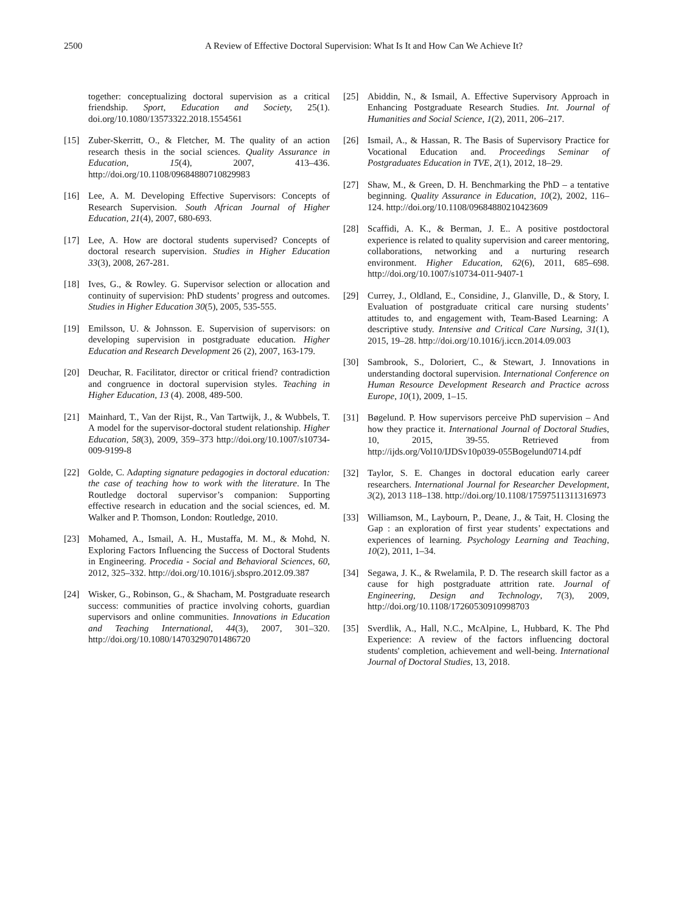2500 A Review of Effective Doctoral Supervision: What Is It and How Can We Achieve It?
together: conceptualizing doctoral supervision as a critical friendship. Sport, Education and Society, 25(1). doi.org/10.1080/13573322.2018.1554561
[15] Zuber-Skerritt, O., & Fletcher, M. The quality of an action research thesis in the social sciences. Quality Assurance in Education, 15(4), 2007, 413–436. http://doi.org/10.1108/09684880710829983
[16] Lee, A. M. Developing Effective Supervisors: Concepts of Research Supervision. South African Journal of Higher Education, 21(4), 2007, 680-693.
[17] Lee, A. How are doctoral students supervised? Concepts of doctoral research supervision. Studies in Higher Education 33(3), 2008, 267-281.
[18] Ives, G., & Rowley. G. Supervisor selection or allocation and continuity of supervision: PhD students’ progress and outcomes. Studies in Higher Education 30(5), 2005, 535-555.
[19] Emilsson, U. & Johnsson. E. Supervision of supervisors: on developing supervision in postgraduate education. Higher Education and Research Development 26 (2), 2007, 163-179.
[20] Deuchar, R. Facilitator, director or critical friend? contradiction and congruence in doctoral supervision styles. Teaching in Higher Education, 13 (4). 2008, 489-500.
[21] Mainhard, T., Van der Rijst, R., Van Tartwijk, J., & Wubbels, T. A model for the supervisor-doctoral student relationship. Higher Education, 58(3), 2009, 359–373 http://doi.org/10.1007/s10734-009-9199-8
[22] Golde, C. Adapting signature pedagogies in doctoral education: the case of teaching how to work with the literature. In The Routledge doctoral supervisor’s companion: Supporting effective research in education and the social sciences, ed. M. Walker and P. Thomson, London: Routledge, 2010.
[23] Mohamed, A., Ismail, A. H., Mustaffa, M. M., & Mohd, N. Exploring Factors Influencing the Success of Doctoral Students in Engineering. Procedia - Social and Behavioral Sciences, 60, 2012, 325–332. http://doi.org/10.1016/j.sbspro.2012.09.387
[24] Wisker, G., Robinson, G., & Shacham, M. Postgraduate research success: communities of practice involving cohorts, guardian supervisors and online communities. Innovations in Education and Teaching International, 44(3), 2007, 301–320. http://doi.org/10.1080/14703290701486720
[25] Abiddin, N., & Ismail, A. Effective Supervisory Approach in Enhancing Postgraduate Research Studies. Int. Journal of Humanities and Social Science, 1(2), 2011, 206–217.
[26] Ismail, A., & Hassan, R. The Basis of Supervisory Practice for Vocational Education and. Proceedings Seminar of Postgraduates Education in TVE, 2(1), 2012, 18–29.
[27] Shaw, M., & Green, D. H. Benchmarking the PhD – a tentative beginning. Quality Assurance in Education, 10(2), 2002, 116–124. http://doi.org/10.1108/09684880210423609
[28] Scaffidi, A. K., & Berman, J. E.. A positive postdoctoral experience is related to quality supervision and career mentoring, collaborations, networking and a nurturing research environment. Higher Education, 62(6), 2011, 685–698. http://doi.org/10.1007/s10734-011-9407-1
[29] Currey, J., Oldland, E., Considine, J., Glanville, D., & Story, I. Evaluation of postgraduate critical care nursing students’ attitudes to, and engagement with, Team-Based Learning: A descriptive study. Intensive and Critical Care Nursing, 31(1), 2015, 19–28. http://doi.org/10.1016/j.iccn.2014.09.003
[30] Sambrook, S., Doloriert, C., & Stewart, J. Innovations in understanding doctoral supervision. International Conference on Human Resource Development Research and Practice across Europe, 10(1), 2009, 1–15.
[31] Bøgelund. P. How supervisors perceive PhD supervision – And how they practice it. International Journal of Doctoral Studies, 10, 2015, 39-55. Retrieved from http://ijds.org/Vol10/IJDSv10p039-055Bogelund0714.pdf
[32] Taylor, S. E. Changes in doctoral education early career researchers. International Journal for Researcher Development, 3(2), 2013 118–138. http://doi.org/10.1108/17597511311316973
[33] Williamson, M., Laybourn, P., Deane, J., & Tait, H. Closing the Gap : an exploration of first year students’ expectations and experiences of learning. Psychology Learning and Teaching, 10(2), 2011, 1–34.
[34] Segawa, J. K., & Rwelamila, P. D. The research skill factor as a cause for high postgraduate attrition rate. Journal of Engineering, Design and Technology, 7(3), 2009, http://doi.org/10.1108/17260530910998703
[35] Sverdlik, A., Hall, N.C., McAlpine, L, Hubbard, K. The Phd Experience: A review of the factors influencing doctoral students' completion, achievement and well-being. International Journal of Doctoral Studies, 13, 2018.